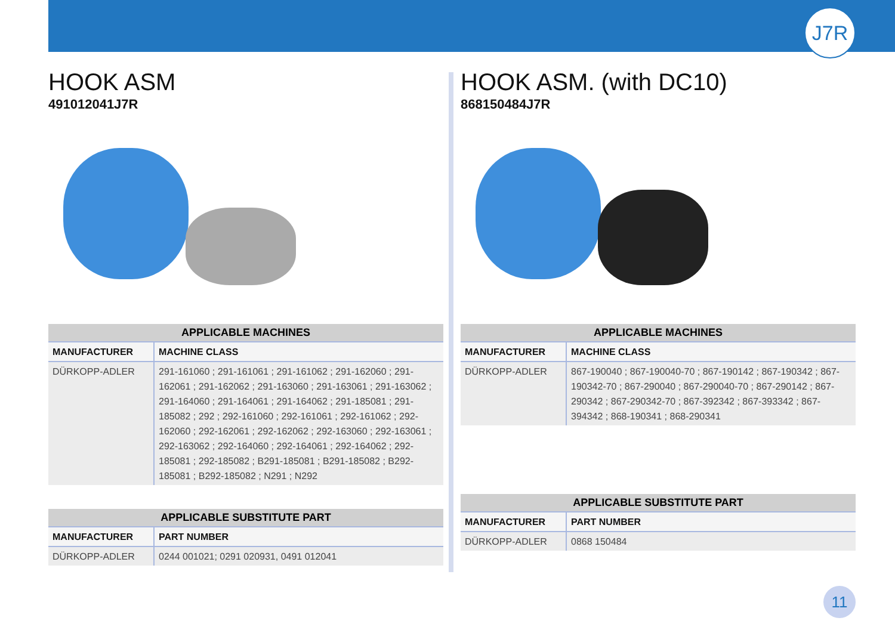J7R
HOOK ASM
491012041J7R
| APPLICABLE MACHINES | |
| --- | --- |
| MANUFACTURER | MACHINE CLASS |
| DÜRKOPP-ADLER | 291-161060 ; 291-161061 ; 291-161062 ; 291-162060 ; 291-162061 ; 291-162062 ; 291-163060 ; 291-163061 ; 291-163062 ; 291-164060 ; 291-164061 ; 291-164062 ; 291-185081 ; 291-185082 ; 292 ; 292-161060 ; 292-161061 ; 292-161062 ; 292-162060 ; 292-162061 ; 292-162062 ; 292-163060 ; 292-163061 ; 292-163062 ; 292-164060 ; 292-164061 ; 292-164062 ; 292-185081 ; 292-185082 ; B291-185081 ; B291-185082 ; B292-185081 ; B292-185082 ; N291 ; N292 |
| APPLICABLE SUBSTITUTE PART | |
| --- | --- |
| MANUFACTURER | PART NUMBER |
| DÜRKOPP-ADLER | 0244 001021; 0291 020931, 0491 012041 |
HOOK ASM. (with DC10)
868150484J7R
| APPLICABLE MACHINES | |
| --- | --- |
| MANUFACTURER | MACHINE CLASS |
| DÜRKOPP-ADLER | 867-190040 ; 867-190040-70 ; 867-190142 ; 867-190342 ; 867-190342-70 ; 867-290040 ; 867-290040-70 ; 867-290142 ; 867-290342 ; 867-290342-70 ; 867-392342 ; 867-393342 ; 867-394342 ; 868-190341 ; 868-290341 |
| APPLICABLE SUBSTITUTE PART | |
| --- | --- |
| MANUFACTURER | PART NUMBER |
| DÜRKOPP-ADLER | 0868 150484 |
11